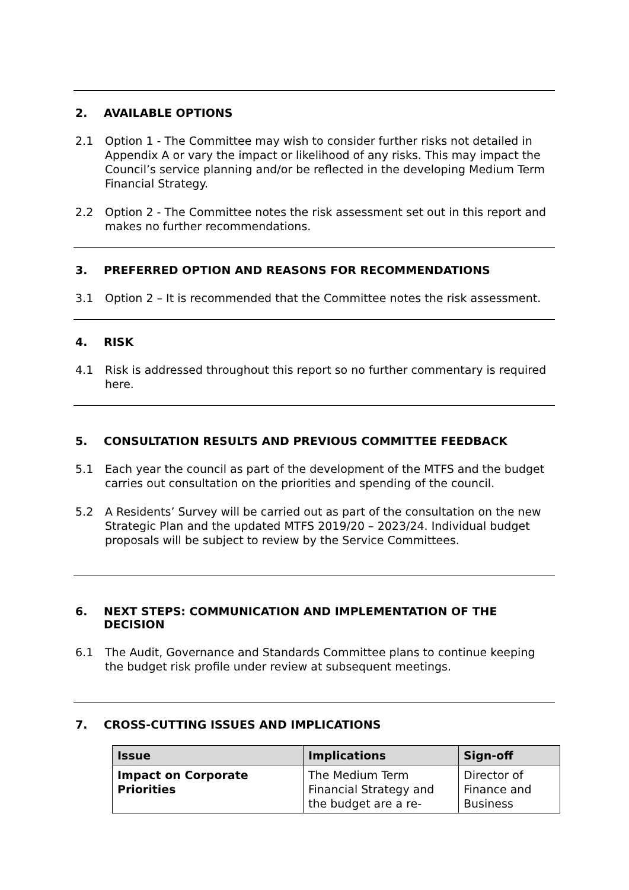2. AVAILABLE OPTIONS
2.1 Option 1 - The Committee may wish to consider further risks not detailed in Appendix A or vary the impact or likelihood of any risks. This may impact the Council’s service planning and/or be reflected in the developing Medium Term Financial Strategy.
2.2 Option 2 - The Committee notes the risk assessment set out in this report and makes no further recommendations.
3. PREFERRED OPTION AND REASONS FOR RECOMMENDATIONS
3.1 Option 2 – It is recommended that the Committee notes the risk assessment.
4. RISK
4.1 Risk is addressed throughout this report so no further commentary is required here.
5. CONSULTATION RESULTS AND PREVIOUS COMMITTEE FEEDBACK
5.1 Each year the council as part of the development of the MTFS and the budget carries out consultation on the priorities and spending of the council.
5.2 A Residents’ Survey will be carried out as part of the consultation on the new Strategic Plan and the updated MTFS 2019/20 – 2023/24. Individual budget proposals will be subject to review by the Service Committees.
6. NEXT STEPS: COMMUNICATION AND IMPLEMENTATION OF THE DECISION
6.1 The Audit, Governance and Standards Committee plans to continue keeping the budget risk profile under review at subsequent meetings.
7. CROSS-CUTTING ISSUES AND IMPLICATIONS
| Issue | Implications | Sign-off |
| --- | --- | --- |
| Impact on Corporate Priorities | The Medium Term Financial Strategy and the budget are a re- | Director of Finance and Business |